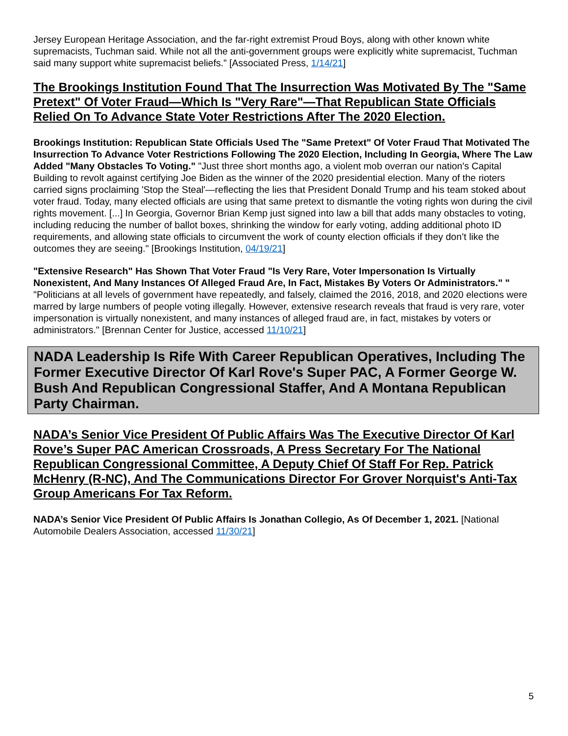Jersey European Heritage Association, and the far-right extremist Proud Boys, along with other known white supremacists, Tuchman said. While not all the anti-government groups were explicitly white supremacist, Tuchman said many support white supremacist beliefs.” [Associated Press, 1/14/21]
The Brookings Institution Found That The Insurrection Was Motivated By The "Same Pretext" Of Voter Fraud—Which Is "Very Rare"—That Republican State Officials Relied On To Advance State Voter Restrictions After The 2020 Election.
Brookings Institution: Republican State Officials Used The "Same Pretext" Of Voter Fraud That Motivated The Insurrection To Advance Voter Restrictions Following The 2020 Election, Including In Georgia, Where The Law Added "Many Obstacles To Voting." "Just three short months ago, a violent mob overran our nation's Capital Building to revolt against certifying Joe Biden as the winner of the 2020 presidential election. Many of the rioters carried signs proclaiming 'Stop the Steal'—reflecting the lies that President Donald Trump and his team stoked about voter fraud. Today, many elected officials are using that same pretext to dismantle the voting rights won during the civil rights movement. [...] In Georgia, Governor Brian Kemp just signed into law a bill that adds many obstacles to voting, including reducing the number of ballot boxes, shrinking the window for early voting, adding additional photo ID requirements, and allowing state officials to circumvent the work of county election officials if they don’t like the outcomes they are seeing." [Brookings Institution, 04/19/21]
"Extensive Research" Has Shown That Voter Fraud "Is Very Rare, Voter Impersonation Is Virtually Nonexistent, And Many Instances Of Alleged Fraud Are, In Fact, Mistakes By Voters Or Administrators." " "Politicians at all levels of government have repeatedly, and falsely, claimed the 2016, 2018, and 2020 elections were marred by large numbers of people voting illegally. However, extensive research reveals that fraud is very rare, voter impersonation is virtually nonexistent, and many instances of alleged fraud are, in fact, mistakes by voters or administrators." [Brennan Center for Justice, accessed 11/10/21]
NADA Leadership Is Rife With Career Republican Operatives, Including The Former Executive Director Of Karl Rove's Super PAC, A Former George W. Bush And Republican Congressional Staffer, And A Montana Republican Party Chairman.
NADA’s Senior Vice President Of Public Affairs Was The Executive Director Of Karl Rove’s Super PAC American Crossroads, A Press Secretary For The National Republican Congressional Committee, A Deputy Chief Of Staff For Rep. Patrick McHenry (R-NC), And The Communications Director For Grover Norquist's Anti-Tax Group Americans For Tax Reform.
NADA’s Senior Vice President Of Public Affairs Is Jonathan Collegio, As Of December 1, 2021. [National Automobile Dealers Association, accessed 11/30/21]
5